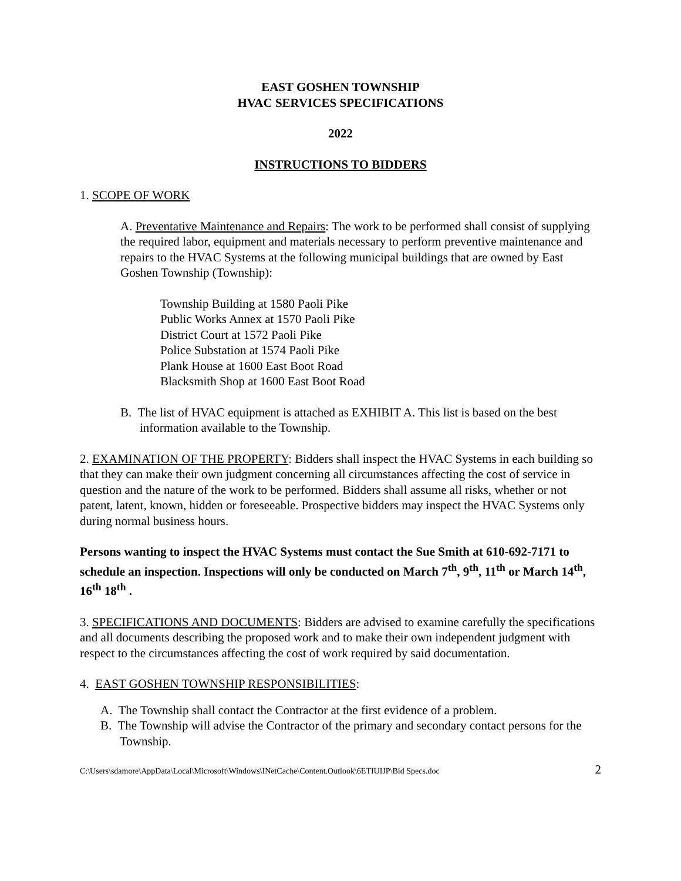EAST GOSHEN TOWNSHIP
HVAC SERVICES SPECIFICATIONS
2022
INSTRUCTIONS TO BIDDERS
1. SCOPE OF WORK
A. Preventative Maintenance and Repairs: The work to be performed shall consist of supplying the required labor, equipment and materials necessary to perform preventive maintenance and repairs to the HVAC Systems at the following municipal buildings that are owned by East Goshen Township (Township):
Township Building at 1580 Paoli Pike
Public Works Annex at 1570 Paoli Pike
District Court at 1572 Paoli Pike
Police Substation at 1574 Paoli Pike
Plank House at 1600 East Boot Road
Blacksmith Shop at 1600 East Boot Road
B. The list of HVAC equipment is attached as EXHIBIT A. This list is based on the best information available to the Township.
2. EXAMINATION OF THE PROPERTY: Bidders shall inspect the HVAC Systems in each building so that they can make their own judgment concerning all circumstances affecting the cost of service in question and the nature of the work to be performed. Bidders shall assume all risks, whether or not patent, latent, known, hidden or foreseeable. Prospective bidders may inspect the HVAC Systems only during normal business hours.
Persons wanting to inspect the HVAC Systems must contact the Sue Smith at 610-692-7171 to schedule an inspection. Inspections will only be conducted on March 7<sup>th</sup>, 9<sup>th</sup>, 11<sup>th</sup> or March 14<sup>th</sup>, 16<sup>th</sup> 18<sup>th</sup> .
3. SPECIFICATIONS AND DOCUMENTS: Bidders are advised to examine carefully the specifications and all documents describing the proposed work and to make their own independent judgment with respect to the circumstances affecting the cost of work required by said documentation.
4. EAST GOSHEN TOWNSHIP RESPONSIBILITIES:
A. The Township shall contact the Contractor at the first evidence of a problem.
B. The Township will advise the Contractor of the primary and secondary contact persons for the Township.
C:\Users\sdamore\AppData\Local\Microsoft\Windows\INetCache\Content.Outlook\6ETIUIJP\Bid Specs.doc 2